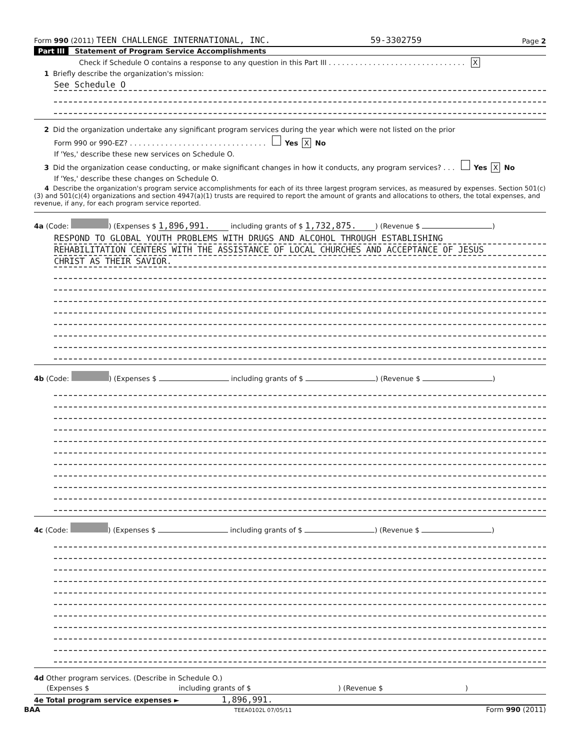Form 990 (2011) TEEN CHALLENGE INTERNATIONAL, INC. 59-3302759 Page 2
Part III Statement of Program Service Accomplishments
Check if Schedule O contains a response to any question in this Part III . . . . . . . . . . . . . . . . . . . . . . . . . . . . . . . X
1 Briefly describe the organization's mission:
See Schedule O
2 Did the organization undertake any significant program services during the year which were not listed on the prior
Form 990 or 990-EZ? . . . . . . . . . . . . . . . . . . . . . . . . . . . . . . . Yes X No
If 'Yes,' describe these new services on Schedule O.
3 Did the organization cease conducting, or make significant changes in how it conducts, any program services? . . . Yes X No
If 'Yes,' describe these changes on Schedule O.
4 Describe the organization's program service accomplishments for each of its three largest program services, as measured by expenses. Section 501(c)(3) and 501(c)(4) organizations and section 4947(a)(1) trusts are required to report the amount of grants and allocations to others, the total expenses, and revenue, if any, for each program service reported.
4a (Code: ) (Expenses $ 1,896,991. including grants of $ 1,732,875.) (Revenue $ )
RESPOND TO GLOBAL YOUTH PROBLEMS WITH DRUGS AND ALCOHOL THROUGH ESTABLISHING
REHABILITATION CENTERS WITH THE ASSISTANCE OF LOCAL CHURCHES AND ACCEPTANCE OF JESUS
CHRIST AS THEIR SAVIOR.
4b (Code: ) (Expenses $ including grants of $ ) (Revenue $ )
4c (Code: ) (Expenses $ including grants of $ ) (Revenue $ )
4d Other program services. (Describe in Schedule O.)
(Expenses $ including grants of $ ) (Revenue $ )
4e Total program service expenses ► 1,896,991.
BAA TEEA0102L 07/05/11 Form 990 (2011)